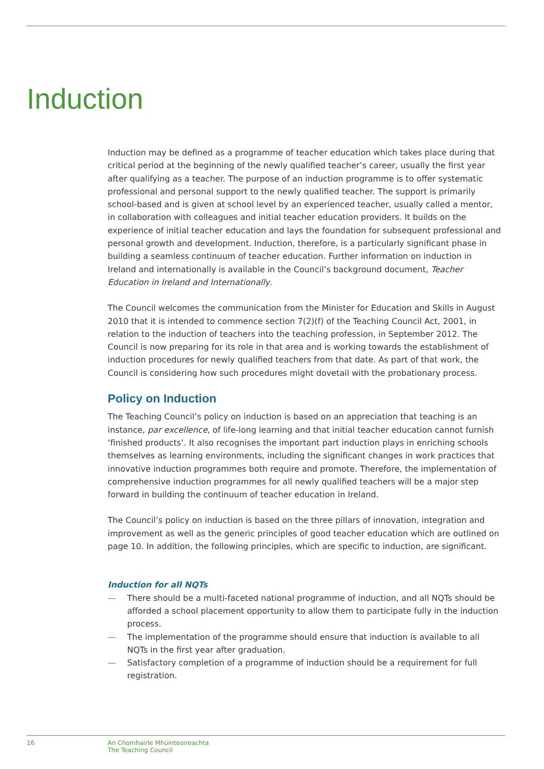Induction
Induction may be defined as a programme of teacher education which takes place during that critical period at the beginning of the newly qualified teacher’s career, usually the first year after qualifying as a teacher. The purpose of an induction programme is to offer systematic professional and personal support to the newly qualified teacher. The support is primarily school-based and is given at school level by an experienced teacher, usually called a mentor, in collaboration with colleagues and initial teacher education providers. It builds on the experience of initial teacher education and lays the foundation for subsequent professional and personal growth and development. Induction, therefore, is a particularly significant phase in building a seamless continuum of teacher education. Further information on induction in Ireland and internationally is available in the Council’s background document, Teacher Education in Ireland and Internationally.
The Council welcomes the communication from the Minister for Education and Skills in August 2010 that it is intended to commence section 7(2)(f) of the Teaching Council Act, 2001, in relation to the induction of teachers into the teaching profession, in September 2012. The Council is now preparing for its role in that area and is working towards the establishment of induction procedures for newly qualified teachers from that date. As part of that work, the Council is considering how such procedures might dovetail with the probationary process.
Policy on Induction
The Teaching Council’s policy on induction is based on an appreciation that teaching is an instance, par excellence, of life-long learning and that initial teacher education cannot furnish ‘finished products’. It also recognises the important part induction plays in enriching schools themselves as learning environments, including the significant changes in work practices that innovative induction programmes both require and promote. Therefore, the implementation of comprehensive induction programmes for all newly qualified teachers will be a major step forward in building the continuum of teacher education in Ireland.
The Council’s policy on induction is based on the three pillars of innovation, integration and improvement as well as the generic principles of good teacher education which are outlined on page 10. In addition, the following principles, which are specific to induction, are significant.
Induction for all NQTs
— There should be a multi-faceted national programme of induction, and all NQTs should be afforded a school placement opportunity to allow them to participate fully in the induction process.
— The implementation of the programme should ensure that induction is available to all NQTs in the first year after graduation.
— Satisfactory completion of a programme of induction should be a requirement for full registration.
16 An Chomhairle Mhúinteoireachta
The Teaching Council